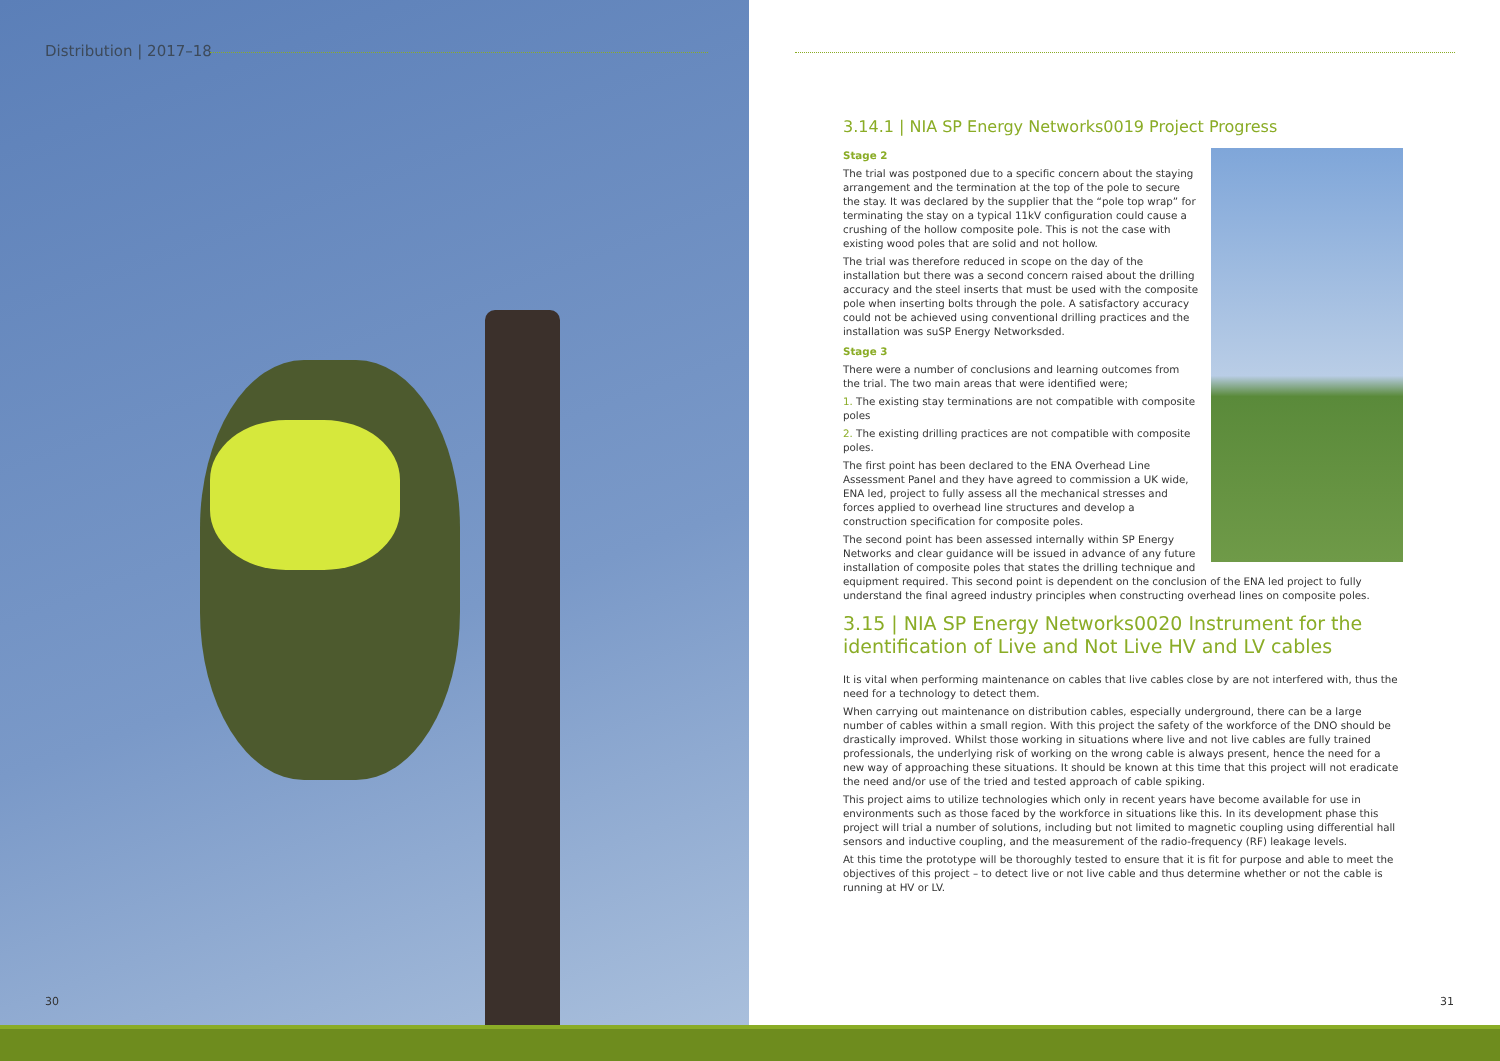Distribution | 2017–18
3.14.1 | NIA SP Energy Networks0019 Project Progress
Stage 2
The trial was postponed due to a specific concern about the staying arrangement and the termination at the top of the pole to secure the stay. It was declared by the supplier that the “pole top wrap” for terminating the stay on a typical 11kV configuration could cause a crushing of the hollow composite pole. This is not the case with existing wood poles that are solid and not hollow.
The trial was therefore reduced in scope on the day of the installation but there was a second concern raised about the drilling accuracy and the steel inserts that must be used with the composite pole when inserting bolts through the pole. A satisfactory accuracy could not be achieved using conventional drilling practices and the installation was suSP Energy Networksded.
Stage 3
There were a number of conclusions and learning outcomes from the trial. The two main areas that were identified were;
1. The existing stay terminations are not compatible with composite poles
2. The existing drilling practices are not compatible with composite poles.
The first point has been declared to the ENA Overhead Line Assessment Panel and they have agreed to commission a UK wide, ENA led, project to fully assess all the mechanical stresses and forces applied to overhead line structures and develop a construction specification for composite poles.
The second point has been assessed internally within SP Energy Networks and clear guidance will be issued in advance of any future installation of composite poles that states the drilling technique and equipment required. This second point is dependent on the conclusion of the ENA led project to fully understand the final agreed industry principles when constructing overhead lines on composite poles.
3.15 | NIA SP Energy Networks0020 Instrument for the identification of Live and Not Live HV and LV cables
It is vital when performing maintenance on cables that live cables close by are not interfered with, thus the need for a technology to detect them.
When carrying out maintenance on distribution cables, especially underground, there can be a large number of cables within a small region. With this project the safety of the workforce of the DNO should be drastically improved. Whilst those working in situations where live and not live cables are fully trained professionals, the underlying risk of working on the wrong cable is always present, hence the need for a new way of approaching these situations. It should be known at this time that this project will not eradicate the need and/or use of the tried and tested approach of cable spiking.
This project aims to utilize technologies which only in recent years have become available for use in environments such as those faced by the workforce in situations like this. In its development phase this project will trial a number of solutions, including but not limited to magnetic coupling using differential hall sensors and inductive coupling, and the measurement of the radio-frequency (RF) leakage levels.
At this time the prototype will be thoroughly tested to ensure that it is fit for purpose and able to meet the objectives of this project – to detect live or not live cable and thus determine whether or not the cable is running at HV or LV.
30 31